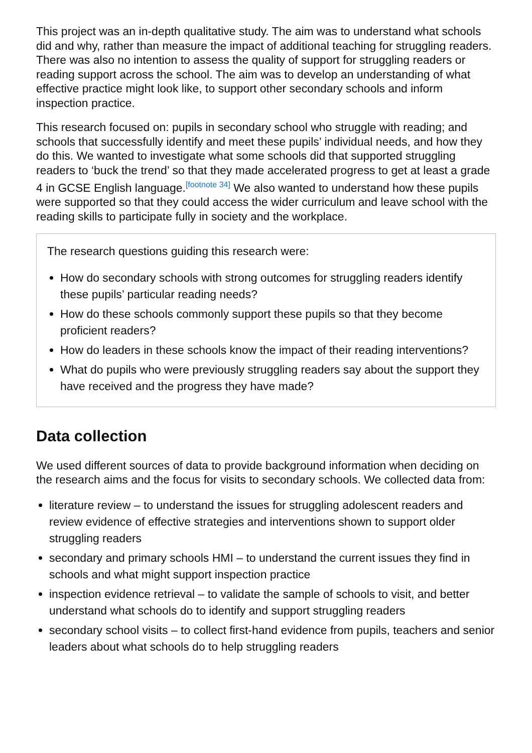This project was an in-depth qualitative study. The aim was to understand what schools did and why, rather than measure the impact of additional teaching for struggling readers. There was also no intention to assess the quality of support for struggling readers or reading support across the school. The aim was to develop an understanding of what effective practice might look like, to support other secondary schools and inform inspection practice.
This research focused on: pupils in secondary school who struggle with reading; and schools that successfully identify and meet these pupils’ individual needs, and how they do this. We wanted to investigate what some schools did that supported struggling readers to ‘buck the trend’ so that they made accelerated progress to get at least a grade 4 in GCSE English language.<sup>[footnote 34]</sup> We also wanted to understand how these pupils were supported so that they could access the wider curriculum and leave school with the reading skills to participate fully in society and the workplace.
The research questions guiding this research were:
How do secondary schools with strong outcomes for struggling readers identify these pupils’ particular reading needs?
How do these schools commonly support these pupils so that they become proficient readers?
How do leaders in these schools know the impact of their reading interventions?
What do pupils who were previously struggling readers say about the support they have received and the progress they have made?
Data collection
We used different sources of data to provide background information when deciding on the research aims and the focus for visits to secondary schools. We collected data from:
literature review – to understand the issues for struggling adolescent readers and review evidence of effective strategies and interventions shown to support older struggling readers
secondary and primary schools HMI – to understand the current issues they find in schools and what might support inspection practice
inspection evidence retrieval – to validate the sample of schools to visit, and better understand what schools do to identify and support struggling readers
secondary school visits – to collect first-hand evidence from pupils, teachers and senior leaders about what schools do to help struggling readers